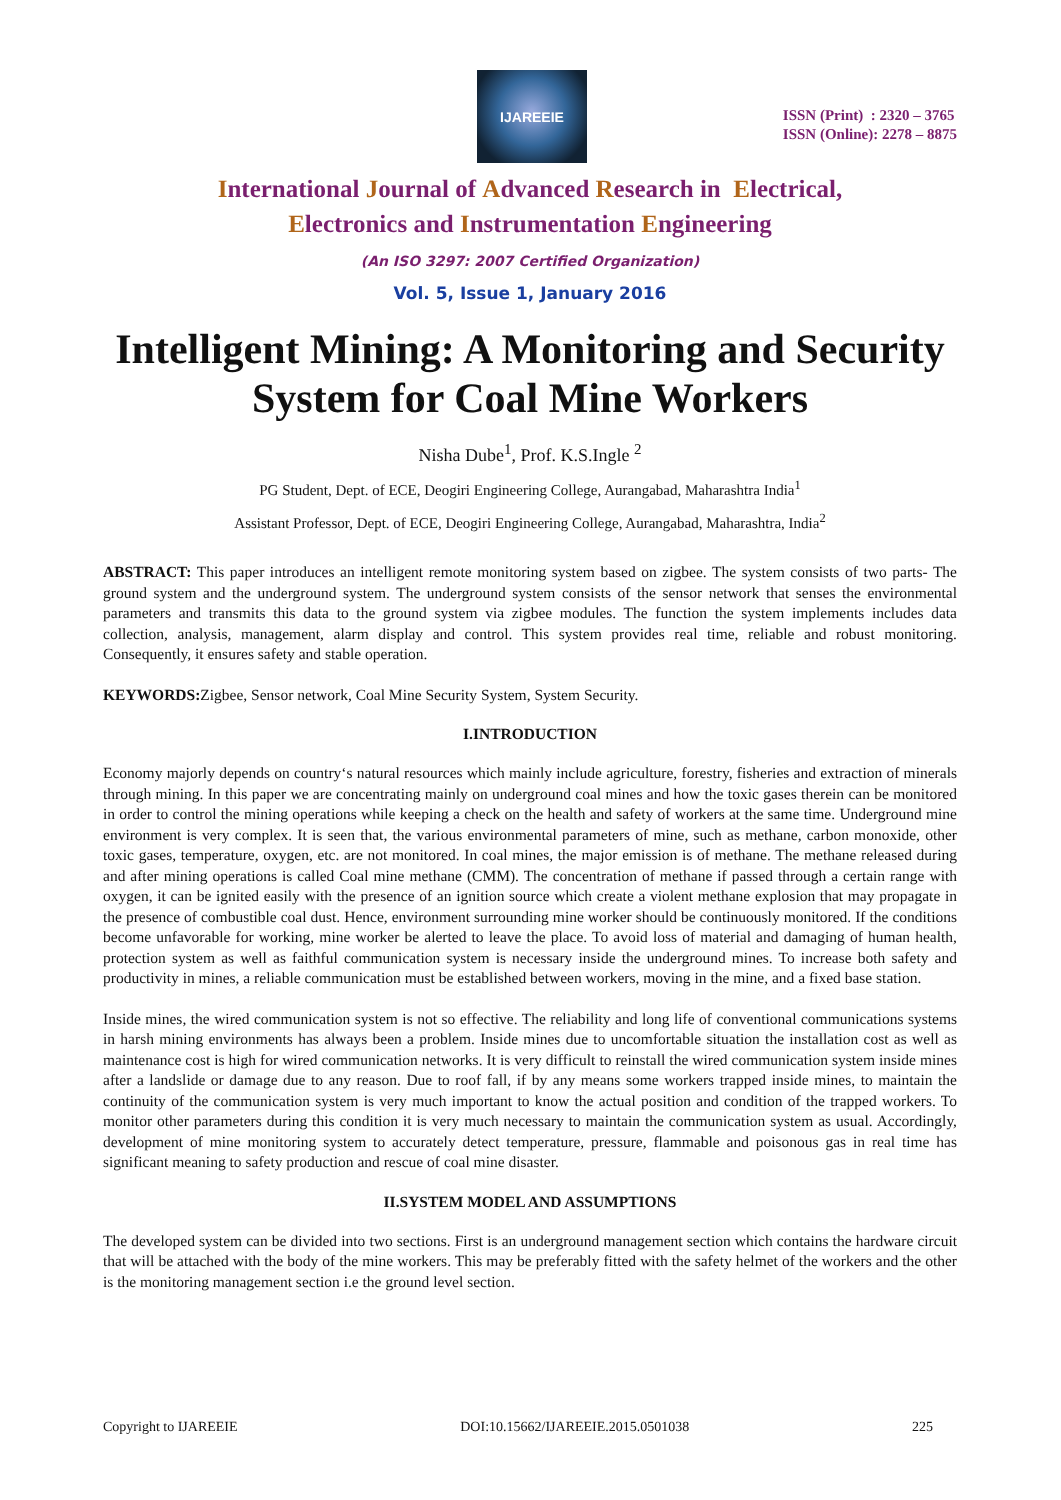IJAREEIE
ISSN (Print) : 2320 – 3765
ISSN (Online): 2278 – 8875
International Journal of Advanced Research in Electrical,
Electronics and Instrumentation Engineering
(An ISO 3297: 2007 Certified Organization)
Vol. 5, Issue 1, January 2016
Intelligent Mining: A Monitoring and Security System for Coal Mine Workers
Nisha Dube<sup>1</sup>, Prof. K.S.Ingle <sup>2</sup>
PG Student, Dept. of ECE, Deogiri Engineering College, Aurangabad, Maharashtra India<sup>1</sup>
Assistant Professor, Dept. of ECE, Deogiri Engineering College, Aurangabad, Maharashtra, India<sup>2</sup>
ABSTRACT: This paper introduces an intelligent remote monitoring system based on zigbee. The system consists of two parts- The ground system and the underground system. The underground system consists of the sensor network that senses the environmental parameters and transmits this data to the ground system via zigbee modules. The function the system implements includes data collection, analysis, management, alarm display and control. This system provides real time, reliable and robust monitoring. Consequently, it ensures safety and stable operation.
KEYWORDS: Zigbee, Sensor network, Coal Mine Security System, System Security.
I.INTRODUCTION
Economy majorly depends on country‘s natural resources which mainly include agriculture, forestry, fisheries and extraction of minerals through mining. In this paper we are concentrating mainly on underground coal mines and how the toxic gases therein can be monitored in order to control the mining operations while keeping a check on the health and safety of workers at the same time. Underground mine environment is very complex. It is seen that, the various environmental parameters of mine, such as methane, carbon monoxide, other toxic gases, temperature, oxygen, etc. are not monitored. In coal mines, the major emission is of methane. The methane released during and after mining operations is called Coal mine methane (CMM). The concentration of methane if passed through a certain range with oxygen, it can be ignited easily with the presence of an ignition source which create a violent methane explosion that may propagate in the presence of combustible coal dust. Hence, environment surrounding mine worker should be continuously monitored. If the conditions become unfavorable for working, mine worker be alerted to leave the place. To avoid loss of material and damaging of human health, protection system as well as faithful communication system is necessary inside the underground mines. To increase both safety and productivity in mines, a reliable communication must be established between workers, moving in the mine, and a fixed base station.
Inside mines, the wired communication system is not so effective. The reliability and long life of conventional communications systems in harsh mining environments has always been a problem. Inside mines due to uncomfortable situation the installation cost as well as maintenance cost is high for wired communication networks. It is very difficult to reinstall the wired communication system inside mines after a landslide or damage due to any reason. Due to roof fall, if by any means some workers trapped inside mines, to maintain the continuity of the communication system is very much important to know the actual position and condition of the trapped workers. To monitor other parameters during this condition it is very much necessary to maintain the communication system as usual. Accordingly, development of mine monitoring system to accurately detect temperature, pressure, flammable and poisonous gas in real time has significant meaning to safety production and rescue of coal mine disaster.
II.SYSTEM MODEL AND ASSUMPTIONS
The developed system can be divided into two sections. First is an underground management section which contains the hardware circuit that will be attached with the body of the mine workers. This may be preferably fitted with the safety helmet of the workers and the other is the monitoring management section i.e the ground level section.
Copyright to IJAREEIE DOI:10.15662/IJAREEIE.2015.0501038 225